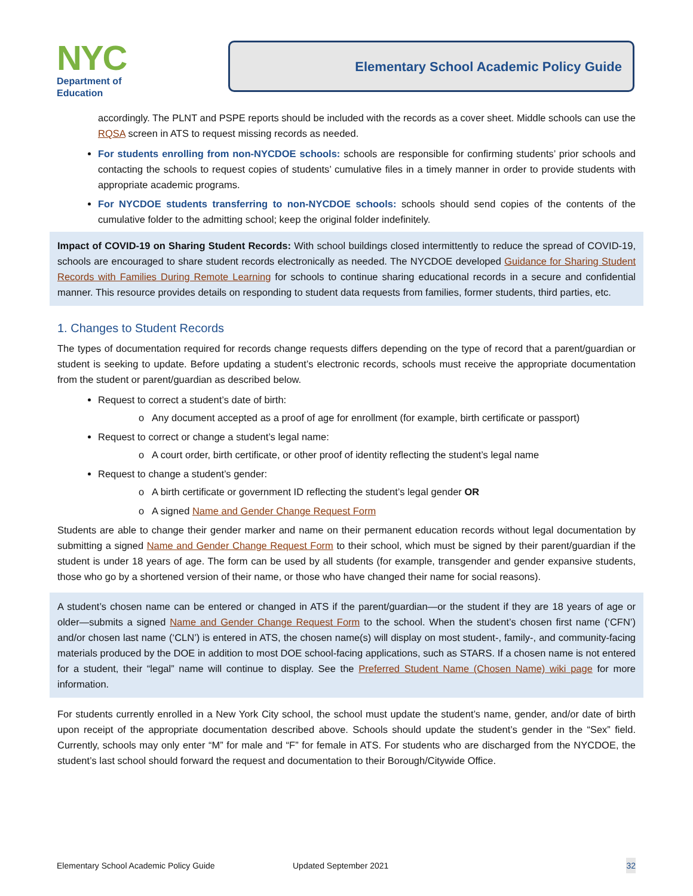NYC
Department of
Education
Elementary School Academic Policy Guide
accordingly. The PLNT and PSPE reports should be included with the records as a cover sheet. Middle schools can use the RQSA screen in ATS to request missing records as needed.
For students enrolling from non-NYCDOE schools: schools are responsible for confirming students’ prior schools and contacting the schools to request copies of students’ cumulative files in a timely manner in order to provide students with appropriate academic programs.
For NYCDOE students transferring to non-NYCDOE schools: schools should send copies of the contents of the cumulative folder to the admitting school; keep the original folder indefinitely.
Impact of COVID-19 on Sharing Student Records: With school buildings closed intermittently to reduce the spread of COVID-19, schools are encouraged to share student records electronically as needed. The NYCDOE developed Guidance for Sharing Student Records with Families During Remote Learning for schools to continue sharing educational records in a secure and confidential manner. This resource provides details on responding to student data requests from families, former students, third parties, etc.
1. Changes to Student Records
The types of documentation required for records change requests differs depending on the type of record that a parent/guardian or student is seeking to update. Before updating a student’s electronic records, schools must receive the appropriate documentation from the student or parent/guardian as described below.
Request to correct a student’s date of birth:
o Any document accepted as a proof of age for enrollment (for example, birth certificate or passport)
Request to correct or change a student’s legal name:
o A court order, birth certificate, or other proof of identity reflecting the student’s legal name
Request to change a student’s gender:
o A birth certificate or government ID reflecting the student’s legal gender OR
o A signed Name and Gender Change Request Form
Students are able to change their gender marker and name on their permanent education records without legal documentation by submitting a signed Name and Gender Change Request Form to their school, which must be signed by their parent/guardian if the student is under 18 years of age. The form can be used by all students (for example, transgender and gender expansive students, those who go by a shortened version of their name, or those who have changed their name for social reasons).
A student’s chosen name can be entered or changed in ATS if the parent/guardian—or the student if they are 18 years of age or older—submits a signed Name and Gender Change Request Form to the school. When the student’s chosen first name (‘CFN’) and/or chosen last name (‘CLN’) is entered in ATS, the chosen name(s) will display on most student-, family-, and community-facing materials produced by the DOE in addition to most DOE school-facing applications, such as STARS. If a chosen name is not entered for a student, their “legal” name will continue to display. See the Preferred Student Name (Chosen Name) wiki page for more information.
For students currently enrolled in a New York City school, the school must update the student’s name, gender, and/or date of birth upon receipt of the appropriate documentation described above. Schools should update the student’s gender in the “Sex” field. Currently, schools may only enter “M” for male and “F” for female in ATS. For students who are discharged from the NYCDOE, the student’s last school should forward the request and documentation to their Borough/Citywide Office.
Elementary School Academic Policy Guide Updated September 2021 32